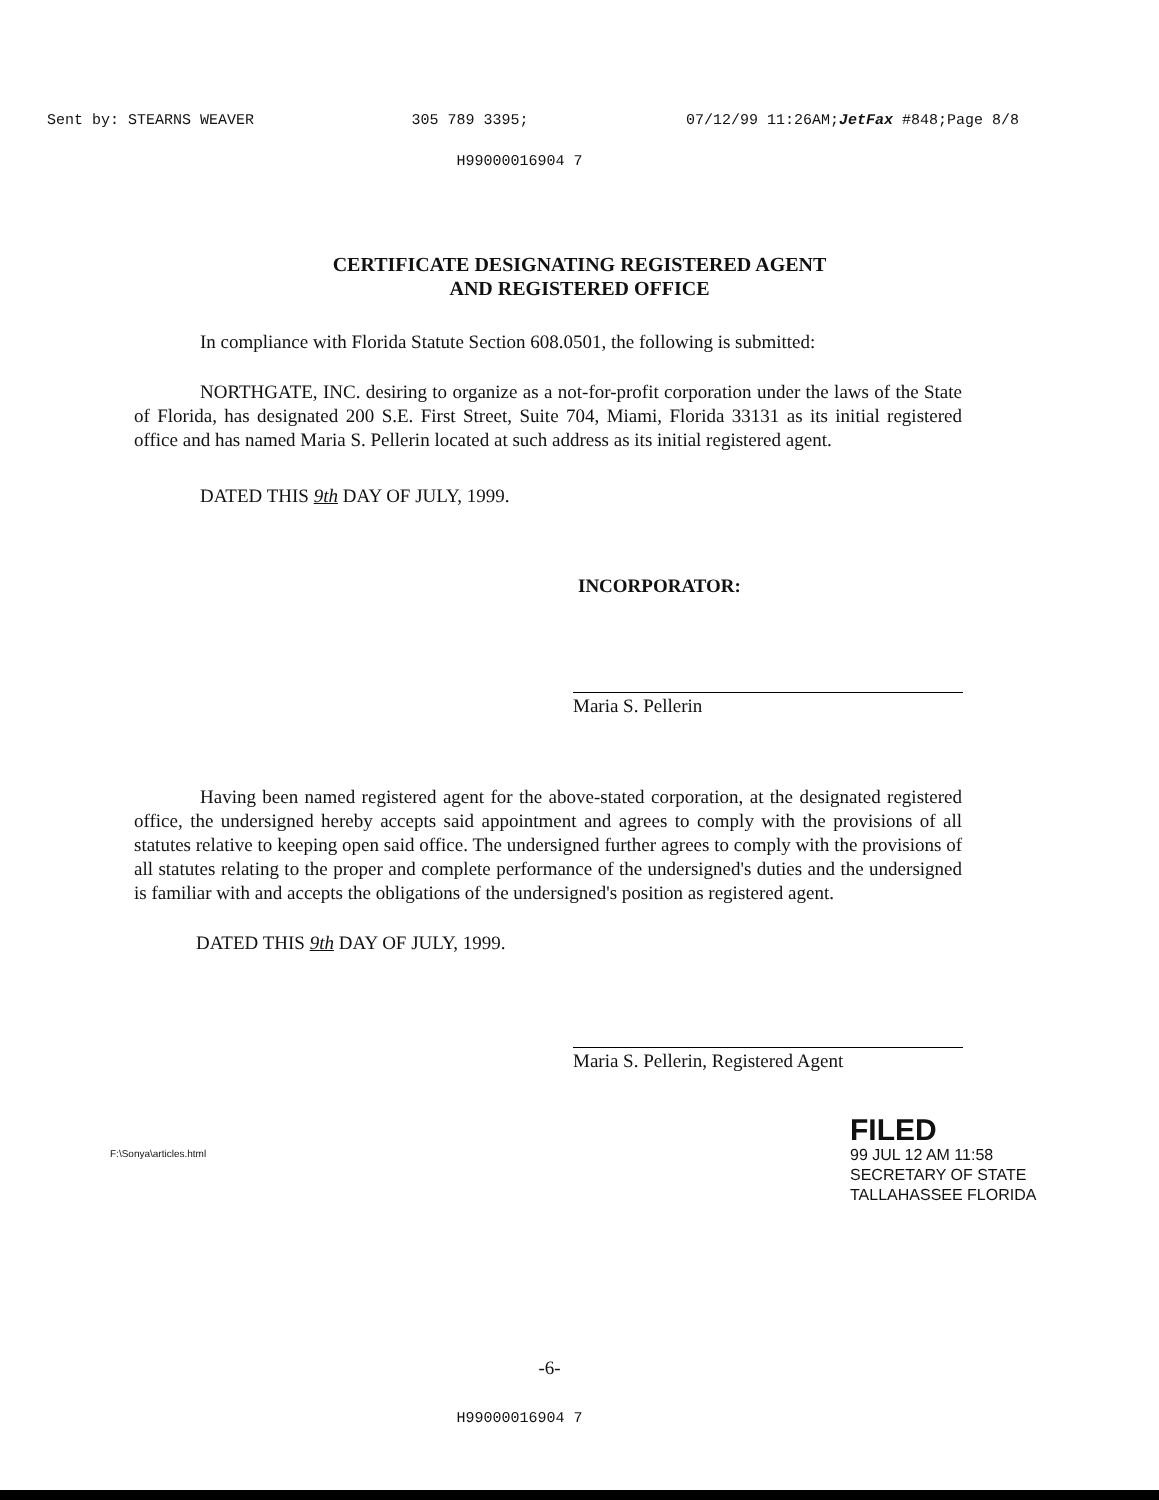Sent by: STEARNS WEAVER 305 789 3395; 07/12/99 11:26AM;JetFax #848;Page 8/8
H99000016904 7
CERTIFICATE DESIGNATING REGISTERED AGENT
AND REGISTERED OFFICE
In compliance with Florida Statute Section 608.0501, the following is submitted:
NORTHGATE, INC. desiring to organize as a not-for-profit corporation under the laws of the State of Florida, has designated 200 S.E. First Street, Suite 704, Miami, Florida 33131 as its initial registered office and has named Maria S. Pellerin located at such address as its initial registered agent.
DATED THIS 9th DAY OF JULY, 1999.
INCORPORATOR:
Maria S. Pellerin
Having been named registered agent for the above-stated corporation, at the designated registered office, the undersigned hereby accepts said appointment and agrees to comply with the provisions of all statutes relative to keeping open said office. The undersigned further agrees to comply with the provisions of all statutes relating to the proper and complete performance of the undersigned's duties and the undersigned is familiar with and accepts the obligations of the undersigned's position as registered agent.
DATED THIS 9th DAY OF JULY, 1999.
Maria S. Pellerin, Registered Agent
F:\Sonya\articles.html
-6-
H99000016904 7
FILED
99 JUL 12 AM 11:58
SECRETARY OF STATE
TALLAHASSEE FLORIDA